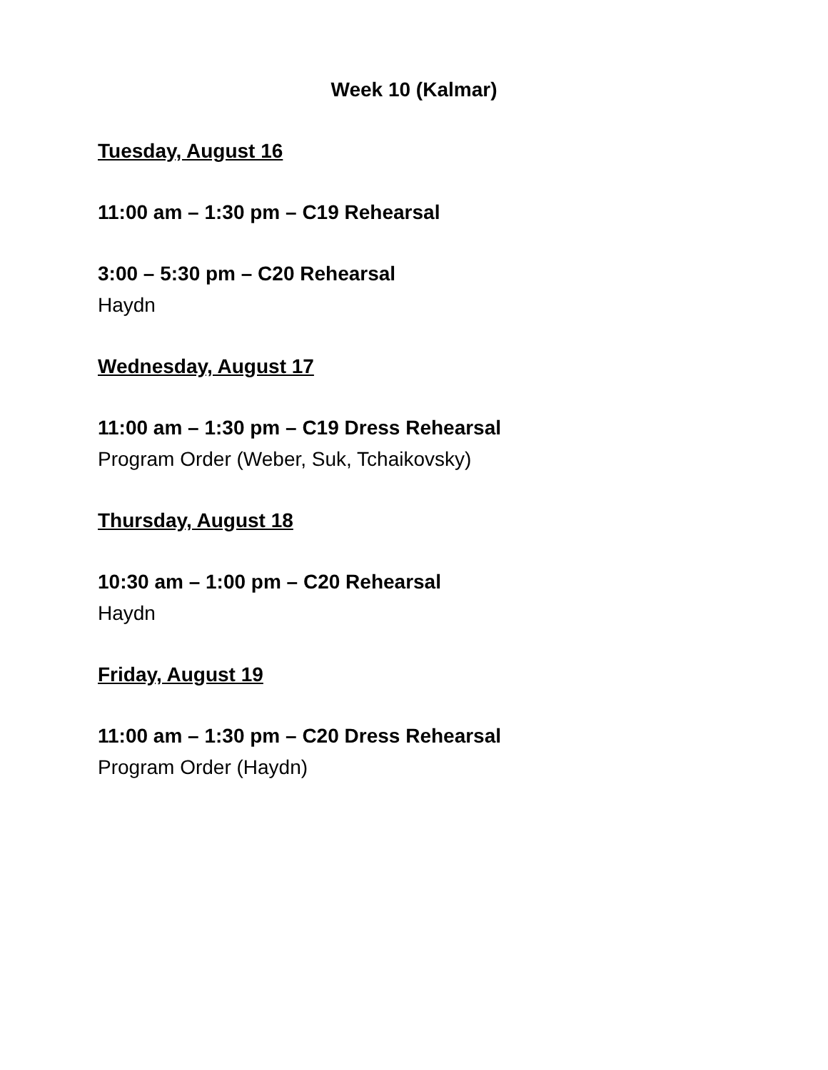Week 10 (Kalmar)
Tuesday, August 16
11:00 am – 1:30 pm – C19 Rehearsal
3:00 – 5:30 pm – C20 Rehearsal
Haydn
Wednesday, August 17
11:00 am – 1:30 pm – C19 Dress Rehearsal
Program Order (Weber, Suk, Tchaikovsky)
Thursday, August 18
10:30 am – 1:00 pm – C20 Rehearsal
Haydn
Friday, August 19
11:00 am – 1:30 pm – C20 Dress Rehearsal
Program Order (Haydn)